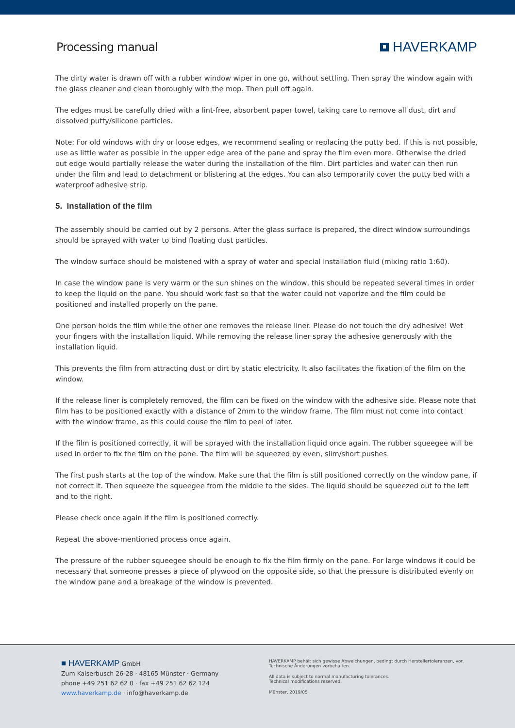Processing manual
HAVERKAMP
The dirty water is drawn off with a rubber window wiper in one go, without settling. Then spray the window again with the glass cleaner and clean thoroughly with the mop. Then pull off again.
The edges must be carefully dried with a lint-free, absorbent paper towel, taking care to remove all dust, dirt and dissolved putty/silicone particles.
Note: For old windows with dry or loose edges, we recommend sealing or replacing the putty bed. If this is not possible, use as little water as possible in the upper edge area of the pane and spray the film even more. Otherwise the dried out edge would partially release the water during the installation of the film. Dirt particles and water can then run under the film and lead to detachment or blistering at the edges. You can also temporarily cover the putty bed with a waterproof adhesive strip.
5. Installation of the film
The assembly should be carried out by 2 persons. After the glass surface is prepared, the direct window surroundings should be sprayed with water to bind floating dust particles.
The window surface should be moistened with a spray of water and special installation fluid (mixing ratio 1:60).
In case the window pane is very warm or the sun shines on the window, this should be repeated several times in order to keep the liquid on the pane. You should work fast so that the water could not vaporize and the film could be positioned and installed properly on the pane.
One person holds the film while the other one removes the release liner. Please do not touch the dry adhesive! Wet your fingers with the installation liquid. While removing the release liner spray the adhesive generously with the installation liquid.
This prevents the film from attracting dust or dirt by static electricity. It also facilitates the fixation of the film on the window.
If the release liner is completely removed, the film can be fixed on the window with the adhesive side. Please note that film has to be positioned exactly with a distance of 2mm to the window frame. The film must not come into contact with the window frame, as this could couse the film to peel of later.
If the film is positioned correctly, it will be sprayed with the installation liquid once again. The rubber squeegee will be used in order to fix the film on the pane. The film will be squeezed by even, slim/short pushes.
The first push starts at the top of the window. Make sure that the film is still positioned correctly on the window pane, if not correct it. Then squeeze the squeegee from the middle to the sides. The liquid should be squeezed out to the left and to the right.
Please check once again if the film is positioned correctly.
Repeat the above-mentioned process once again.
The pressure of the rubber squeegee should be enough to fix the film firmly on the pane. For large windows it could be necessary that someone presses a piece of plywood on the opposite side, so that the pressure is distributed evenly on the window pane and a breakage of the window is prevented.
■ HAVERKAMP GmbH
Zum Kaiserbusch 26-28 · 48165 Münster · Germany
phone +49 251 62 62 0 · fax +49 251 62 62 124
www.haverkamp.de · info@haverkamp.de
HAVERKAMP behält sich gewisse Abweichungen, bedingt durch Herstellertoleranzen, vor.
Technische Änderungen vorbehalten.
All data is subject to normal manufacturing tolerances.
Technical modifications reserved.
Münster, 2019/05